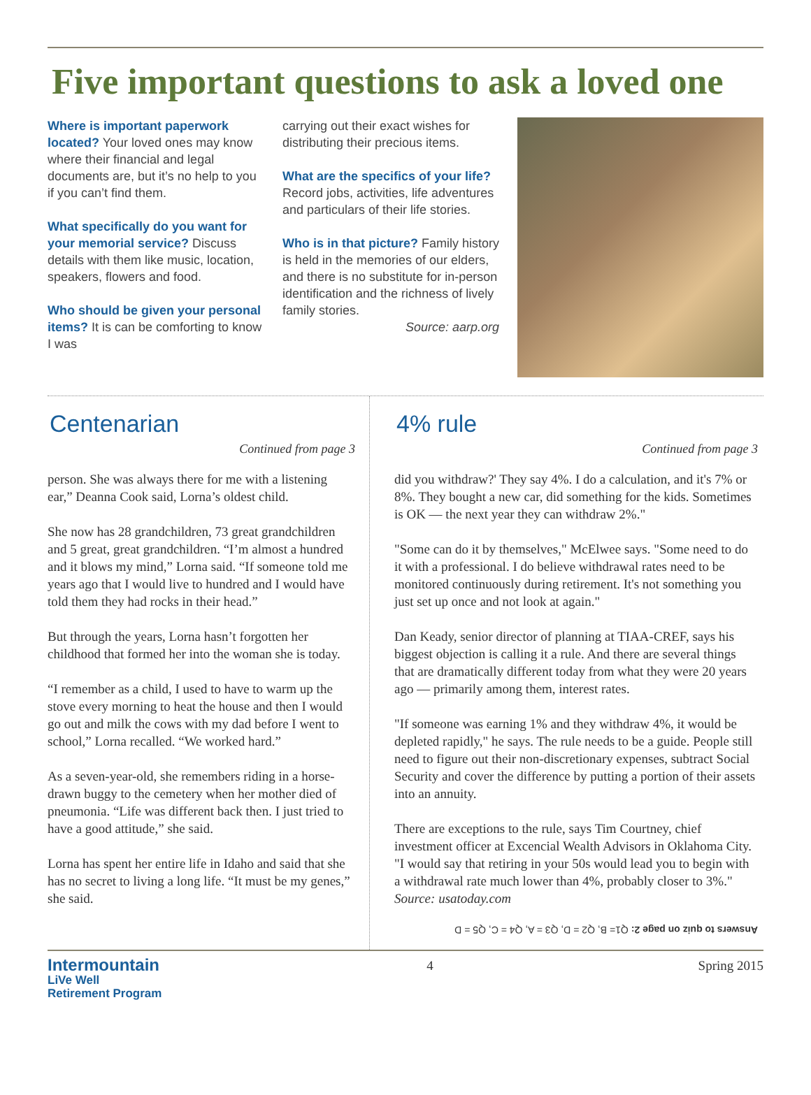Five important questions to ask a loved one
Where is important paperwork located? Your loved ones may know where their financial and legal documents are, but it’s no help to you if you can’t find them.
What specifically do you want for your memorial service? Discuss details with them like music, location, speakers, flowers and food.
Who should be given your personal items? It is can be comforting to know I was
carrying out their exact wishes for distributing their precious items.
What are the specifics of your life? Record jobs, activities, life adventures and particulars of their life stories.
Who is in that picture? Family history is held in the memories of our elders, and there is no substitute for in-person identification and the richness of lively family stories.
Source: aarp.org
Centenarian
Continued from page 3
person. She was always there for me with a listening ear,” Deanna Cook said, Lorna’s oldest child.
She now has 28 grandchildren, 73 great grandchildren and 5 great, great grandchildren. “I’m almost a hundred and it blows my mind,” Lorna said. “If someone told me years ago that I would live to hundred and I would have told them they had rocks in their head.”
But through the years, Lorna hasn’t forgotten her childhood that formed her into the woman she is today.
“I remember as a child, I used to have to warm up the stove every morning to heat the house and then I would go out and milk the cows with my dad before I went to school,” Lorna recalled. “We worked hard.”
As a seven-year-old, she remembers riding in a horse-drawn buggy to the cemetery when her mother died of pneumonia. “Life was different back then. I just tried to have a good attitude,” she said.
Lorna has spent her entire life in Idaho and said that she has no secret to living a long life. “It must be my genes,” she said.
4% rule
Continued from page 3
did you withdraw?' They say 4%. I do a calculation, and it's 7% or 8%. They bought a new car, did something for the kids. Sometimes is OK — the next year they can withdraw 2%."
"Some can do it by themselves," McElwee says. "Some need to do it with a professional. I do believe withdrawal rates need to be monitored continuously during retirement. It's not something you just set up once and not look at again."
Dan Keady, senior director of planning at TIAA-CREF, says his biggest objection is calling it a rule. And there are several things that are dramatically different today from what they were 20 years ago — primarily among them, interest rates.
"If someone was earning 1% and they withdraw 4%, it would be depleted rapidly," he says. The rule needs to be a guide. People still need to figure out their non-discretionary expenses, subtract Social Security and cover the difference by putting a portion of their assets into an annuity.
There are exceptions to the rule, says Tim Courtney, chief investment officer at Excencial Wealth Advisors in Oklahoma City. "I would say that retiring in your 50s would lead you to begin with a withdrawal rate much lower than 4%, probably closer to 3%." Source: usatoday.com
Answers to quiz on page 2: Q1= B, Q2 = D, Q3 = A, Q4 = C, Q5 = D
Intermountain
LiVe Well
Retirement Program
4 Spring 2015